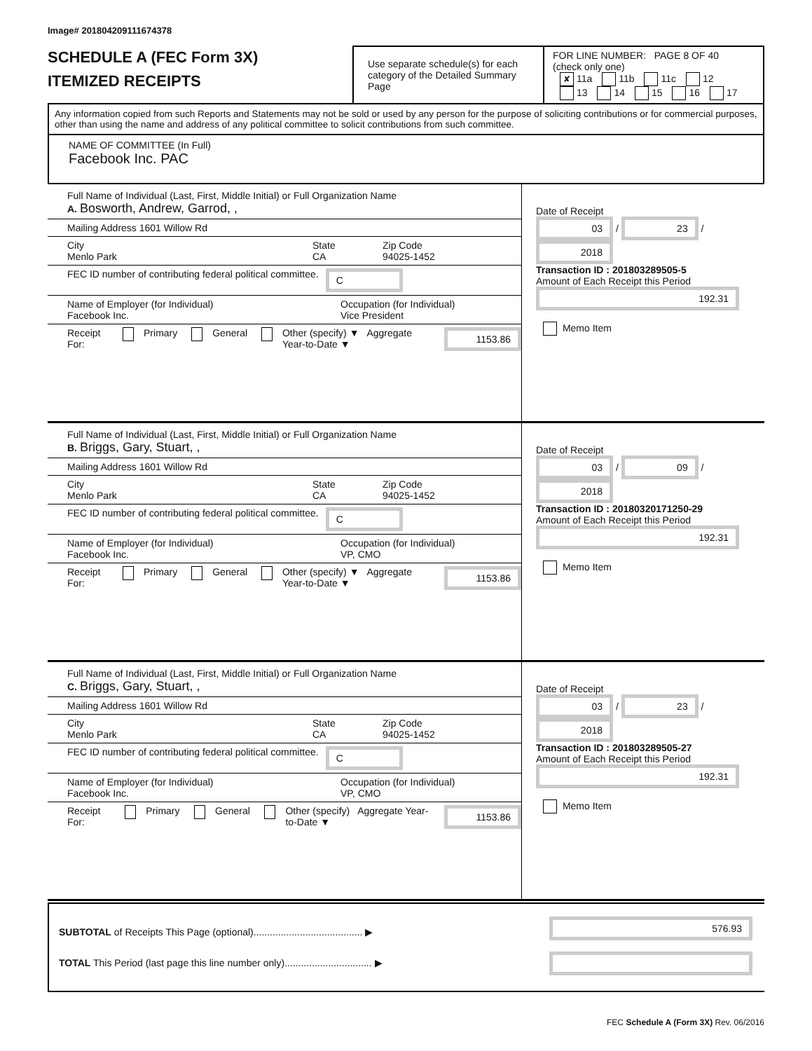Image# 201804209111674378
SCHEDULE A (FEC Form 3X)
ITEMIZED RECEIPTS
Use separate schedule(s) for each category of the Detailed Summary Page
FOR LINE NUMBER: PAGE 8 OF 40
(check only one)
✘ 11a 11b 11c 12
13 14 15 16 17
Any information copied from such Reports and Statements may not be sold or used by any person for the purpose of soliciting contributions or for commercial purposes, other than using the name and address of any political committee to solicit contributions from such committee.
NAME OF COMMITTEE (In Full)
Facebook Inc. PAC
Full Name of Individual (Last, First, Middle Initial) or Full Organization Name
A. Bosworth, Andrew, Garrod, ,
Mailing Address 1601 Willow Rd
City
Menlo Park
State
CA
Zip Code
94025-1452
FEC ID number of contributing federal political committee. C
Name of Employer (for Individual)
Facebook Inc.
Occupation (for Individual)
Vice President
Receipt For: Primary General Other (specify) ▼ Aggregate Year-to-Date ▼ 1153.86
Date of Receipt
03 / 23 / 2018
Transaction ID : 201803289505-5
Amount of Each Receipt this Period
192.31
Memo Item
Full Name of Individual (Last, First, Middle Initial) or Full Organization Name
B. Briggs, Gary, Stuart, ,
Mailing Address 1601 Willow Rd
City
Menlo Park
State
CA
Zip Code
94025-1452
FEC ID number of contributing federal political committee. C
Name of Employer (for Individual)
Facebook Inc.
Occupation (for Individual)
VP, CMO
Receipt For: Primary General Other (specify) ▼ Aggregate Year-to-Date ▼ 1153.86
Date of Receipt
03 / 09 / 2018
Transaction ID : 20180320171250-29
Amount of Each Receipt this Period
192.31
Memo Item
Full Name of Individual (Last, First, Middle Initial) or Full Organization Name
C. Briggs, Gary, Stuart, ,
Mailing Address 1601 Willow Rd
City
Menlo Park
State
CA
Zip Code
94025-1452
FEC ID number of contributing federal political committee. C
Name of Employer (for Individual)
Facebook Inc.
Occupation (for Individual)
VP, CMO
Receipt For: Primary General Other (specify) Aggregate Year-to-Date ▼ 1153.86
Date of Receipt
03 / 23 / 2018
Transaction ID : 201803289505-27
Amount of Each Receipt this Period
192.31
Memo Item
SUBTOTAL of Receipts This Page (optional)........................................ ▶
TOTAL This Period (last page this line number only)................................ ▶
576.93
FEC Schedule A (Form 3X) Rev. 06/2016